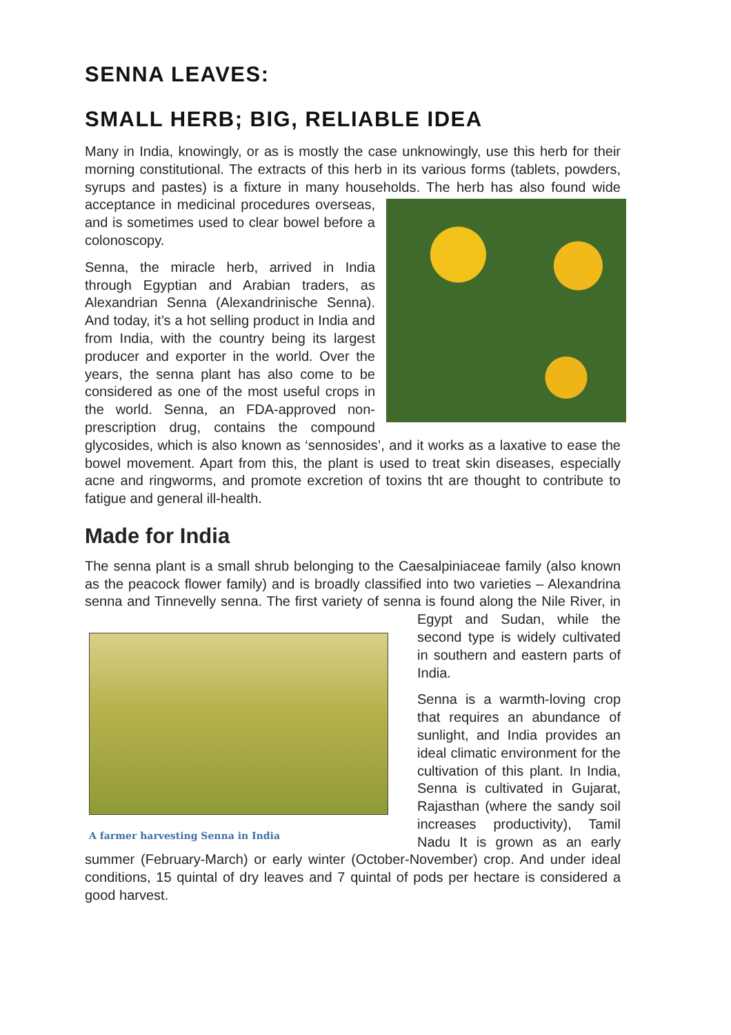SENNA LEAVES:
SMALL HERB; BIG, RELIABLE IDEA
Many in India, knowingly, or as is mostly the case unknowingly, use this herb for their morning constitutional. The extracts of this herb in its various forms (tablets, powders, syrups and pastes) is a fixture in many households. The herb has also found wide acceptance in medicinal procedures overseas, and is sometimes used to clear bowel before a colonoscopy.
Senna, the miracle herb, arrived in India through Egyptian and Arabian traders, as Alexandrian Senna (Alexandrinische Senna). And today, it’s a hot selling product in India and from India, with the country being its largest producer and exporter in the world. Over the years, the senna plant has also come to be considered as one of the most useful crops in the world. Senna, an FDA-approved non-prescription drug, contains the compound glycosides, which is also known as ‘sennosides’, and it works as a laxative to ease the bowel movement. Apart from this, the plant is used to treat skin diseases, especially acne and ringworms, and promote excretion of toxins tht are thought to contribute to fatigue and general ill-health.
Made for India
The senna plant is a small shrub belonging to the Caesalpiniaceae family (also known as the peacock flower family) and is broadly classified into two varieties – Alexandrina senna and Tinnevelly senna. The first variety of senna is found along A farmer harvesting Senna in India the Nile River, in Egypt and Sudan, while the second type is widely cultivated in southern and eastern parts of India.
Senna is a warmth-loving crop that requires an abundance of sunlight, and India provides an ideal climatic environment for the cultivation of this plant. In India, Senna is cultivated in Gujarat, Rajasthan (where the sandy soil increases productivity), Tamil Nadu It is grown as an early summer (February-March) or early winter (October-November) crop. And under ideal conditions, 15 quintal of dry leaves and 7 quintal of pods per hectare is considered a good harvest.